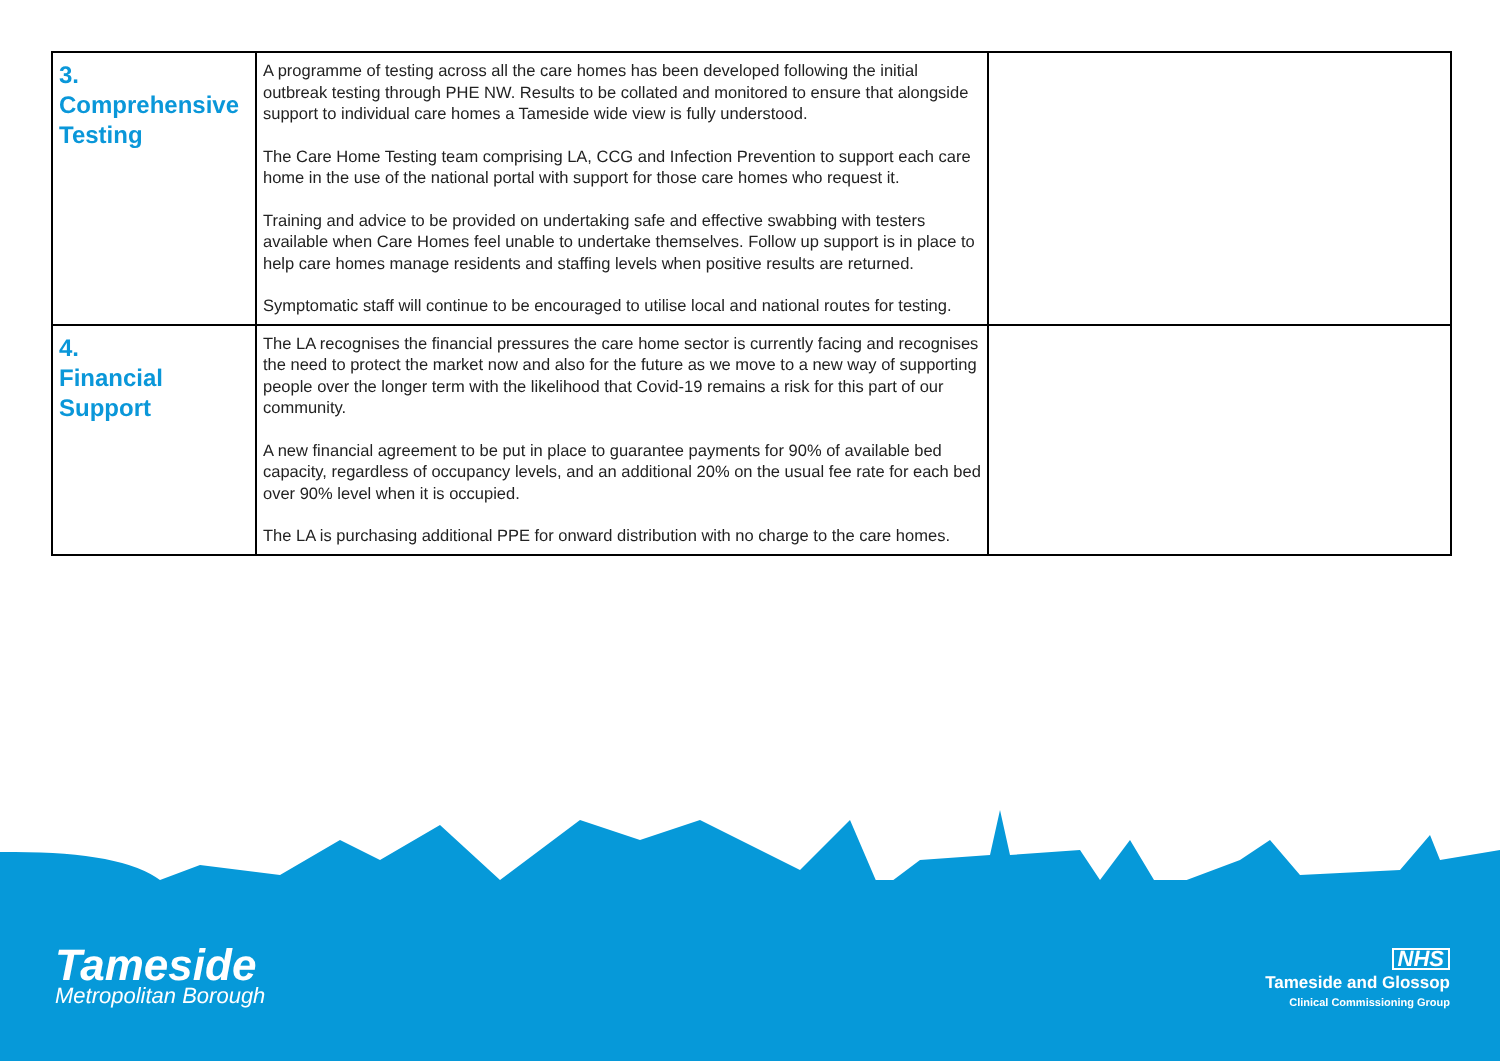| 3. Comprehensive Testing | A programme of testing across all the care homes has been developed following the initial outbreak testing through PHE NW. Results to be collated and monitored to ensure that alongside support to individual care homes a Tameside wide view is fully understood. The Care Home Testing team comprising LA, CCG and Infection Prevention to support each care home in the use of the national portal with support for those care homes who request it. Training and advice to be provided on undertaking safe and effective swabbing with testers available when Care Homes feel unable to undertake themselves. Follow up support is in place to help care homes manage residents and staffing levels when positive results are returned. Symptomatic staff will continue to be encouraged to utilise local and national routes for testing. | |
| 4. Financial Support | The LA recognises the financial pressures the care home sector is currently facing and recognises the need to protect the market now and also for the future as we move to a new way of supporting people over the longer term with the likelihood that Covid-19 remains a risk for this part of our community. A new financial agreement to be put in place to guarantee payments for 90% of available bed capacity, regardless of occupancy levels, and an additional 20% on the usual fee rate for each bed over 90% level when it is occupied. The LA is purchasing additional PPE for onward distribution with no charge to the care homes. | |
Tameside
Metropolitan Borough
NHS
Tameside and Glossop
Clinical Commissioning Group